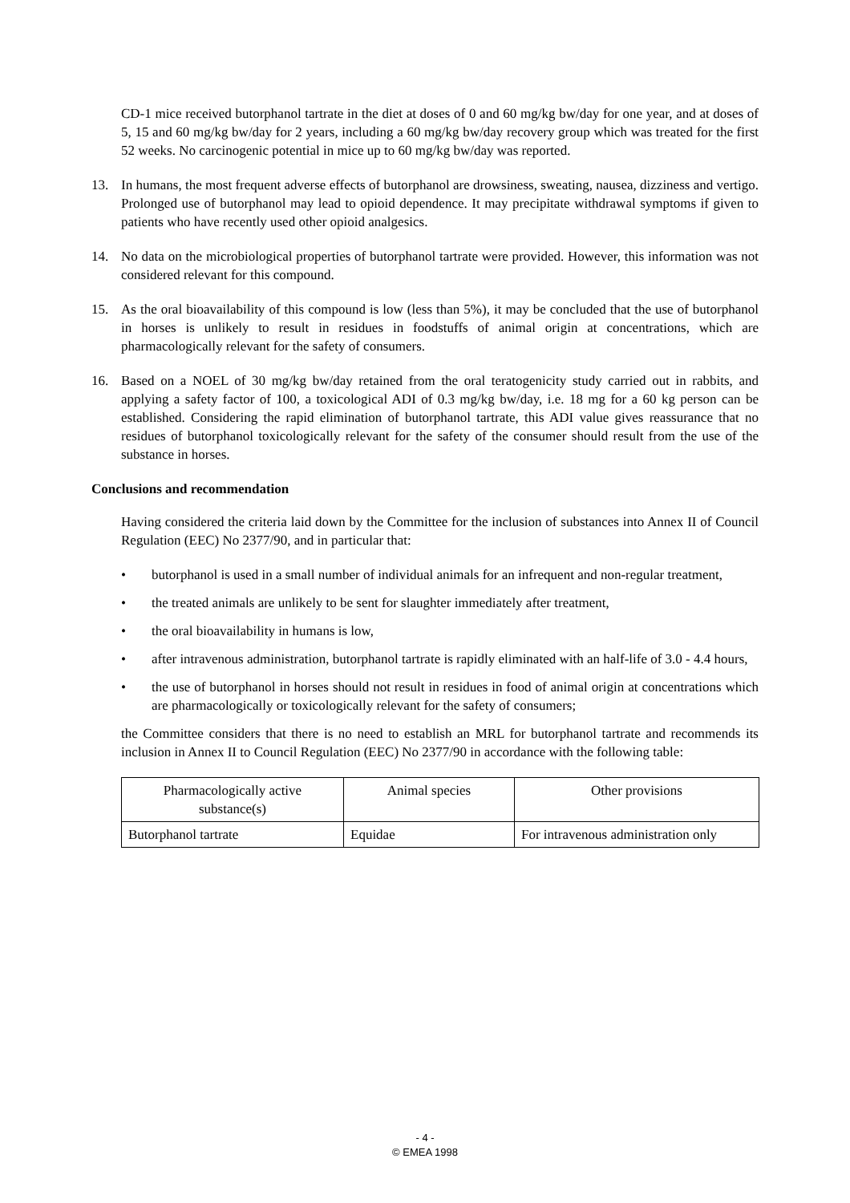CD-1 mice received butorphanol tartrate in the diet at doses of 0 and 60 mg/kg bw/day for one year, and at doses of 5, 15 and 60 mg/kg bw/day for 2 years, including a 60 mg/kg bw/day recovery group which was treated for the first 52 weeks. No carcinogenic potential in mice up to 60 mg/kg bw/day was reported.
13. In humans, the most frequent adverse effects of butorphanol are drowsiness, sweating, nausea, dizziness and vertigo. Prolonged use of butorphanol may lead to opioid dependence. It may precipitate withdrawal symptoms if given to patients who have recently used other opioid analgesics.
14. No data on the microbiological properties of butorphanol tartrate were provided. However, this information was not considered relevant for this compound.
15. As the oral bioavailability of this compound is low (less than 5%), it may be concluded that the use of butorphanol in horses is unlikely to result in residues in foodstuffs of animal origin at concentrations, which are pharmacologically relevant for the safety of consumers.
16. Based on a NOEL of 30 mg/kg bw/day retained from the oral teratogenicity study carried out in rabbits, and applying a safety factor of 100, a toxicological ADI of 0.3 mg/kg bw/day, i.e. 18 mg for a 60 kg person can be established. Considering the rapid elimination of butorphanol tartrate, this ADI value gives reassurance that no residues of butorphanol toxicologically relevant for the safety of the consumer should result from the use of the substance in horses.
Conclusions and recommendation
Having considered the criteria laid down by the Committee for the inclusion of substances into Annex II of Council Regulation (EEC) No 2377/90, and in particular that:
• butorphanol is used in a small number of individual animals for an infrequent and non-regular treatment,
• the treated animals are unlikely to be sent for slaughter immediately after treatment,
• the oral bioavailability in humans is low,
• after intravenous administration, butorphanol tartrate is rapidly eliminated with an half-life of 3.0 - 4.4 hours,
• the use of butorphanol in horses should not result in residues in food of animal origin at concentrations which are pharmacologically or toxicologically relevant for the safety of consumers;
the Committee considers that there is no need to establish an MRL for butorphanol tartrate and recommends its inclusion in Annex II to Council Regulation (EEC) No 2377/90 in accordance with the following table:
| Pharmacologically active substance(s) | Animal species | Other provisions |
| --- | --- | --- |
| Butorphanol tartrate | Equidae | For intravenous administration only |
- 4 -
© EMEA 1998